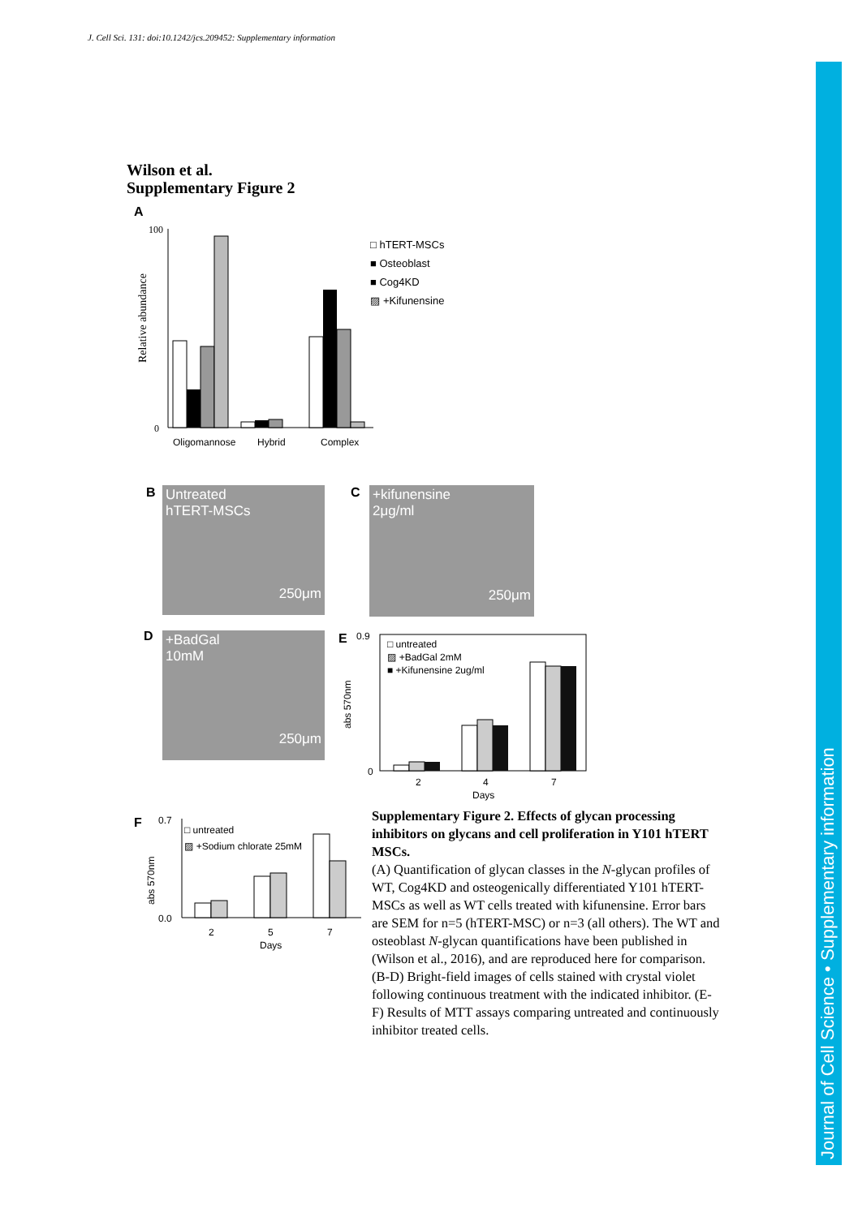J. Cell Sci. 131: doi:10.1242/jcs.209452: Supplementary information
Journal of Cell Science • Supplementary information
Wilson et al.
Supplementary Figure 2
A
Relative abundance
100
0
Oligomannose
Hybrid
Complex
□ hTERT-MSCs
■ Osteoblast
■ Cog4KD
▨ +Kifunensine
B
Untreated
hTERT-MSCs
250μm
C
+kifunensine
2μg/ml
250μm
D
+BadGal
10mM
250μm
E
abs 570nm
0.9
0
2
4
7
Days
□ untreated
▨ +BadGal 2mM
■ +Kifunensine 2ug/ml
F
abs 570nm
0.7
0.0
2
5
7
Days
□ untreated
▨ +Sodium chlorate 25mM
Supplementary Figure 2. Effects of glycan processing inhibitors on glycans and cell proliferation in Y101 hTERT MSCs.
(A) Quantification of glycan classes in the N-glycan profiles of WT, Cog4KD and osteogenically differentiated Y101 hTERT-MSCs as well as WT cells treated with kifunensine. Error bars are SEM for n=5 (hTERT-MSC) or n=3 (all others). The WT and osteoblast N-glycan quantifications have been published in (Wilson et al., 2016), and are reproduced here for comparison. (B-D) Bright-field images of cells stained with crystal violet following continuous treatment with the indicated inhibitor. (E-F) Results of MTT assays comparing untreated and continuously inhibitor treated cells.